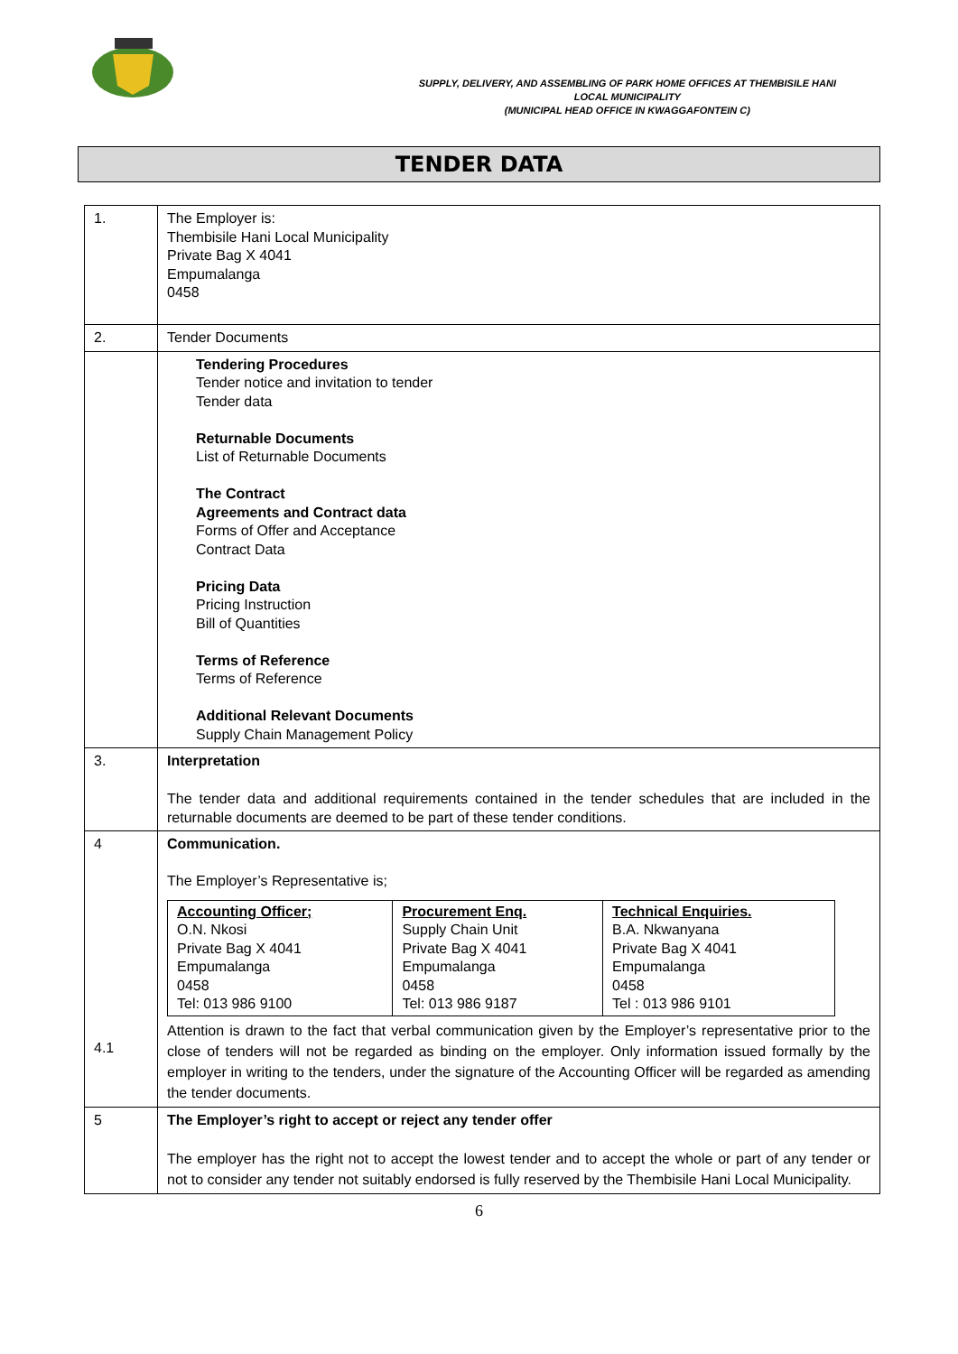SUPPLY, DELIVERY, AND ASSEMBLING OF PARK HOME OFFICES AT THEMBISILE HANI
LOCAL MUNICIPALITY
(MUNICIPAL HEAD OFFICE IN KWAGGAFONTEIN C)
TENDER DATA
| 1. | The Employer is: Thembisile Hani Local Municipality Private Bag X 4041 Empumalanga 0458 |
| 2. | Tender Documents |
| | Tendering Procedures Tender notice and invitation to tender Tender data Returnable Documents List of Returnable Documents The Contract Agreements and Contract data Forms of Offer and Acceptance Contract Data Pricing Data Pricing Instruction Bill of Quantities Terms of Reference Terms of Reference Additional Relevant Documents Supply Chain Management Policy |
| 3. | Interpretation The tender data and additional requirements contained in the tender schedules that are included in the returnable documents are deemed to be part of these tender conditions. |
| 4 4.1 | Communication. The Employer’s Representative is; / Accounting Officer; O.N. Nkosi Private Bag X 4041 Empumalanga 0458 Tel: 013 986 9100 / Procurement Enq. Supply Chain Unit Private Bag X 4041 Empumalanga 0458 Tel: 013 986 9187 / Technical Enquiries. B.A. Nkwanyana Private Bag X 4041 Empumalanga 0458 Tel : 013 986 9101 / Attention is drawn to the fact that verbal communication given by the Employer’s representative prior to the close of tenders will not be regarded as binding on the employer. Only information issued formally by the employer in writing to the tenders, under the signature of the Accounting Officer will be regarded as amending the tender documents. |
| 5 | The Employer’s right to accept or reject any tender offer The employer has the right not to accept the lowest tender and to accept the whole or part of any tender or not to consider any tender not suitably endorsed is fully reserved by the Thembisile Hani Local Municipality. |
6